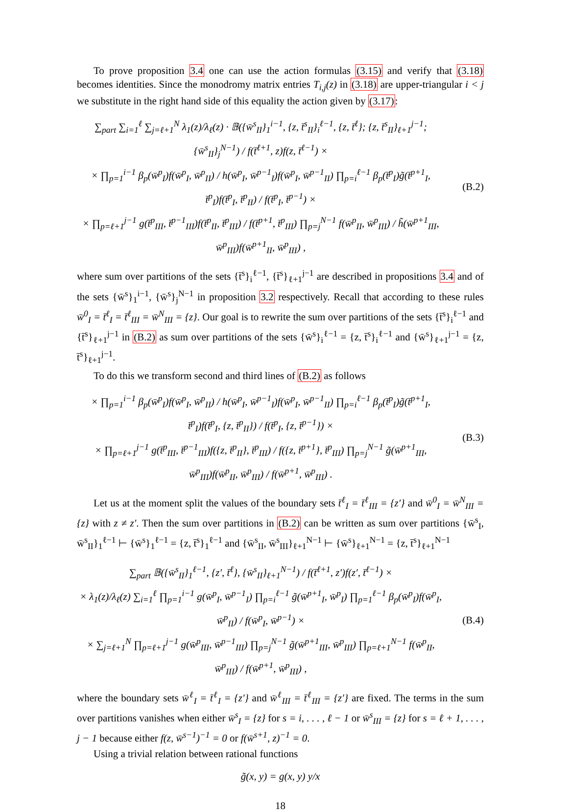To prove proposition 3.4 one can use the action formulas (3.15) and verify that (3.18) becomes identities. Since the monodromy matrix entries T<sub>i,j</sub>(z) in (3.18) are upper-triangular i < j we substitute in the right hand side of this equality the action given by (3.17):
∑<sub>part</sub> ∑<sub>i=1</sub><sup>ℓ</sup> ∑<sub>j=ℓ+1</sub><sup>N</sup> λ<sub>1</sub>(z)/λ<sub>ℓ</sub>(z) · 𝔹({w̄<sup>s</sup><sub>II</sub>}<sub>1</sub><sup>i−1</sup>, {z, t̄<sup>s</sup><sub>II</sub>}<sub>i</sub><sup>ℓ−1</sup>, {z, t̄<sup>ℓ</sup>}; {z, t̄<sup>s</sup><sub>II</sub>}<sub>ℓ+1</sub><sup>j−1</sup>; {w̄<sup>s</sup><sub>II</sub>}<sub>j</sub><sup>N−1</sup>) / f(t̄<sup>ℓ+1</sup>, z)f(z, t̄<sup>ℓ−1</sup>) ×
× ∏<sub>p=1</sub><sup>i−1</sup> β<sub>p</sub>(w̄<sup>p</sup><sub>I</sub>)f(w̄<sup>p</sup><sub>I</sub>, w̄<sup>p</sup><sub>II</sub>) / h(w̄<sup>p</sup><sub>I</sub>, w̄<sup>p−1</sup><sub>I</sub>)f(w̄<sup>p</sup><sub>I</sub>, w̄<sup>p−1</sup><sub>II</sub>) ∏<sub>p=i</sub><sup>ℓ−1</sup> β<sub>p</sub>(t̄<sup>p</sup><sub>I</sub>)g̃(t̄<sup>p+1</sup><sub>I</sub>, t̄<sup>p</sup><sub>I</sub>)f(t̄<sup>p</sup><sub>I</sub>, t̄<sup>p</sup><sub>II</sub>) / f(t̄<sup>p</sup><sub>I</sub>, t̄<sup>p−1</sup>) ×
× ∏<sub>p=ℓ+1</sub><sup>j−1</sup> g(t̄<sup>p</sup><sub>III</sub>, t̄<sup>p−1</sup><sub>III</sub>)f(t̄<sup>p</sup><sub>II</sub>, t̄<sup>p</sup><sub>III</sub>) / f(t̄<sup>p+1</sup>, t̄<sup>p</sup><sub>III</sub>) ∏<sub>p=j</sub><sup>N−1</sup> f(w̄<sup>p</sup><sub>II</sub>, w̄<sup>p</sup><sub>III</sub>) / h̃(w̄<sup>p+1</sup><sub>III</sub>, w̄<sup>p</sup><sub>III</sub>)f(w̄<sup>p+1</sup><sub>II</sub>, w̄<sup>p</sup><sub>III</sub>) ,
(B.2)
where sum over partitions of the sets {t̄<sup>s</sup>}<sub>i</sub><sup>ℓ−1</sup>, {t̄<sup>s</sup>}<sub>ℓ+1</sub><sup>j−1</sup> are described in propositions 3.4 and of the sets {w̄<sup>s</sup>}<sub>1</sub><sup>i−1</sup>, {w̄<sup>s</sup>}<sub>j</sub><sup>N−1</sup> in proposition 3.2 respectively. Recall that according to these rules w̄<sup>0</sup><sub>I</sub> = t̄<sup>ℓ</sup><sub>I</sub> = t̄<sup>ℓ</sup><sub>III</sub> = w̄<sup>N</sup><sub>III</sub> = {z}. Our goal is to rewrite the sum over partitions of the sets {t̄<sup>s</sup>}<sub>i</sub><sup>ℓ−1</sup> and {t̄<sup>s</sup>}<sub>ℓ+1</sub><sup>j−1</sup> in (B.2) as sum over partitions of the sets {w̄<sup>s</sup>}<sub>i</sub><sup>ℓ−1</sup> = {z, t̄<sup>s</sup>}<sub>i</sub><sup>ℓ−1</sup> and {w̄<sup>s</sup>}<sub>ℓ+1</sub><sup>j−1</sup> = {z, t̄<sup>s</sup>}<sub>ℓ+1</sub><sup>j−1</sup>.
To do this we transform second and third lines of (B.2) as follows
× ∏<sub>p=1</sub><sup>i−1</sup> β<sub>p</sub>(w̄<sup>p</sup><sub>I</sub>)f(w̄<sup>p</sup><sub>I</sub>, w̄<sup>p</sup><sub>II</sub>) / h(w̄<sup>p</sup><sub>I</sub>, w̄<sup>p−1</sup><sub>I</sub>)f(w̄<sup>p</sup><sub>I</sub>, w̄<sup>p−1</sup><sub>II</sub>) ∏<sub>p=i</sub><sup>ℓ−1</sup> β<sub>p</sub>(t̄<sup>p</sup><sub>I</sub>)g̃(t̄<sup>p+1</sup><sub>I</sub>, t̄<sup>p</sup><sub>I</sub>)f(t̄<sup>p</sup><sub>I</sub>, {z, t̄<sup>p</sup><sub>II</sub>}) / f(t̄<sup>p</sup><sub>I</sub>, {z, t̄<sup>p−1</sup>}) ×
× ∏<sub>p=ℓ+1</sub><sup>j−1</sup> g(t̄<sup>p</sup><sub>III</sub>, t̄<sup>p−1</sup><sub>III</sub>)f({z, t̄<sup>p</sup><sub>II</sub>}, t̄<sup>p</sup><sub>III</sub>) / f({z, t̄<sup>p+1</sup>}, t̄<sup>p</sup><sub>III</sub>) ∏<sub>p=j</sub><sup>N−1</sup> g̃(w̄<sup>p+1</sup><sub>III</sub>, w̄<sup>p</sup><sub>III</sub>)f(w̄<sup>p</sup><sub>II</sub>, w̄<sup>p</sup><sub>III</sub>) / f(w̄<sup>p+1</sup>, w̄<sup>p</sup><sub>III</sub>) .
(B.3)
Let us at the moment split the values of the boundary sets t̄<sup>ℓ</sup><sub>I</sub> = t̄<sup>ℓ</sup><sub>III</sub> = {z′} and w̄<sup>0</sup><sub>I</sub> = w̄<sup>N</sup><sub>III</sub> = {z} with z ≠ z′. Then the sum over partitions in (B.2) can be written as sum over partitions {w̄<sup>s</sup><sub>I</sub>, w̄<sup>s</sup><sub>II</sub>}<sub>1</sub><sup>ℓ−1</sup> ⊢ {w̄<sup>s</sup>}<sub>1</sub><sup>ℓ−1</sup> = {z, t̄<sup>s</sup>}<sub>1</sub><sup>ℓ−1</sup> and {w̄<sup>s</sup><sub>II</sub>, w̄<sup>s</sup><sub>III</sub>}<sub>ℓ+1</sub><sup>N−1</sup> ⊢ {w̄<sup>s</sup>}<sub>ℓ+1</sub><sup>N−1</sup> = {z, t̄<sup>s</sup>}<sub>ℓ+1</sub><sup>N−1</sup>
∑<sub>part</sub> 𝔹({w̄<sup>s</sup><sub>II</sub>}<sub>1</sub><sup>ℓ−1</sup>, {z′, t̄<sup>ℓ</sup>}, {w̄<sup>s</sup><sub>II</sub>}<sub>ℓ+1</sub><sup>N−1</sup>) / f(t̄<sup>ℓ+1</sup>, z′)f(z′, t̄<sup>ℓ−1</sup>) ×
× λ<sub>1</sub>(z)/λ<sub>ℓ</sub>(z) ∑<sub>i=1</sub><sup>ℓ</sup> ∏<sub>p=1</sub><sup>i−1</sup> g(w̄<sup>p</sup><sub>I</sub>, w̄<sup>p−1</sup><sub>I</sub>) ∏<sub>p=i</sub><sup>ℓ−1</sup> g̃(w̄<sup>p+1</sup><sub>I</sub>, w̄<sup>p</sup><sub>I</sub>) ∏<sub>p=1</sub><sup>ℓ−1</sup> β<sub>p</sub>(w̄<sup>p</sup><sub>I</sub>)f(w̄<sup>p</sup><sub>I</sub>, w̄<sup>p</sup><sub>II</sub>) / f(w̄<sup>p</sup><sub>I</sub>, w̄<sup>p−1</sup>) ×
× ∑<sub>j=ℓ+1</sub><sup>N</sup> ∏<sub>p=ℓ+1</sub><sup>j−1</sup> g(w̄<sup>p</sup><sub>III</sub>, w̄<sup>p−1</sup><sub>III</sub>) ∏<sub>p=j</sub><sup>N−1</sup> g̃(w̄<sup>p+1</sup><sub>III</sub>, w̄<sup>p</sup><sub>III</sub>) ∏<sub>p=ℓ+1</sub><sup>N−1</sup> f(w̄<sup>p</sup><sub>II</sub>, w̄<sup>p</sup><sub>III</sub>) / f(w̄<sup>p+1</sup>, w̄<sup>p</sup><sub>III</sub>) ,
(B.4)
where the boundary sets w̄<sup>ℓ</sup><sub>I</sub> = t̄<sup>ℓ</sup><sub>I</sub> = {z′} and w̄<sup>ℓ</sup><sub>III</sub> = t̄<sup>ℓ</sup><sub>III</sub> = {z′} are fixed. The terms in the sum over partitions vanishes when either w̄<sup>s</sup><sub>I</sub> = {z} for s = i, . . . , ℓ − 1 or w̄<sup>s</sup><sub>III</sub> = {z} for s = ℓ + 1, . . . , j − 1 because either f(z, w̄<sup>s−1</sup>)<sup>−1</sup> = 0 or f(w̄<sup>s+1</sup>, z)<sup>−1</sup> = 0.
Using a trivial relation between rational functions
g̃(x, y) = g(x, y) y/x
18